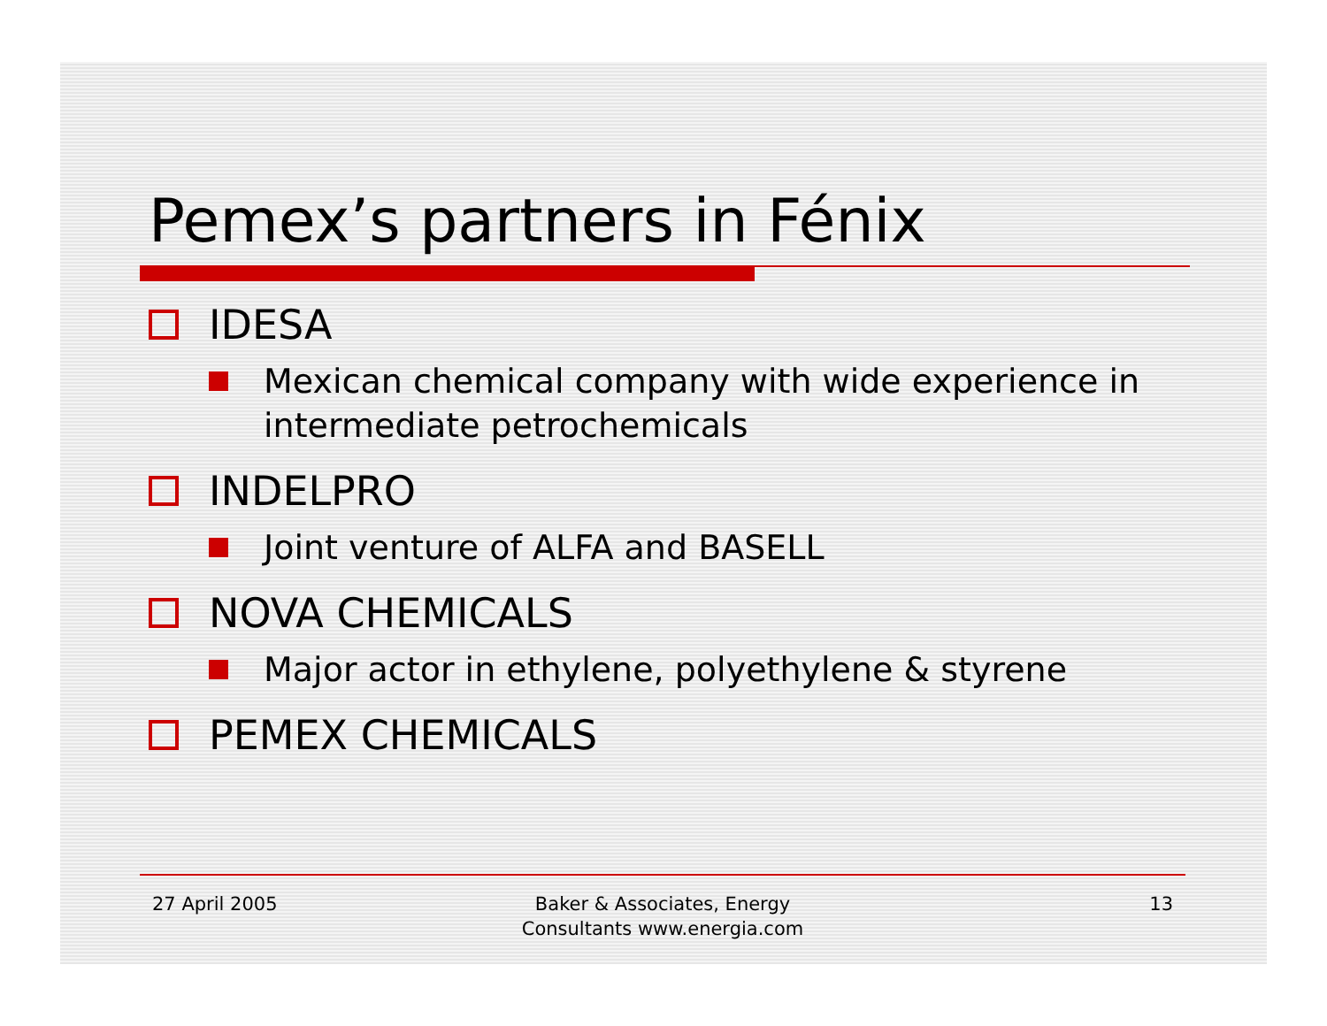Pemex’s partners in Fénix
IDESA
Mexican chemical company with wide experience in intermediate petrochemicals
INDELPRO
Joint venture of ALFA and BASELL
NOVA CHEMICALS
Major actor in ethylene, polyethylene & styrene
PEMEX CHEMICALS
27 April 2005 Baker & Associates, Energy Consultants www.energia.com
13